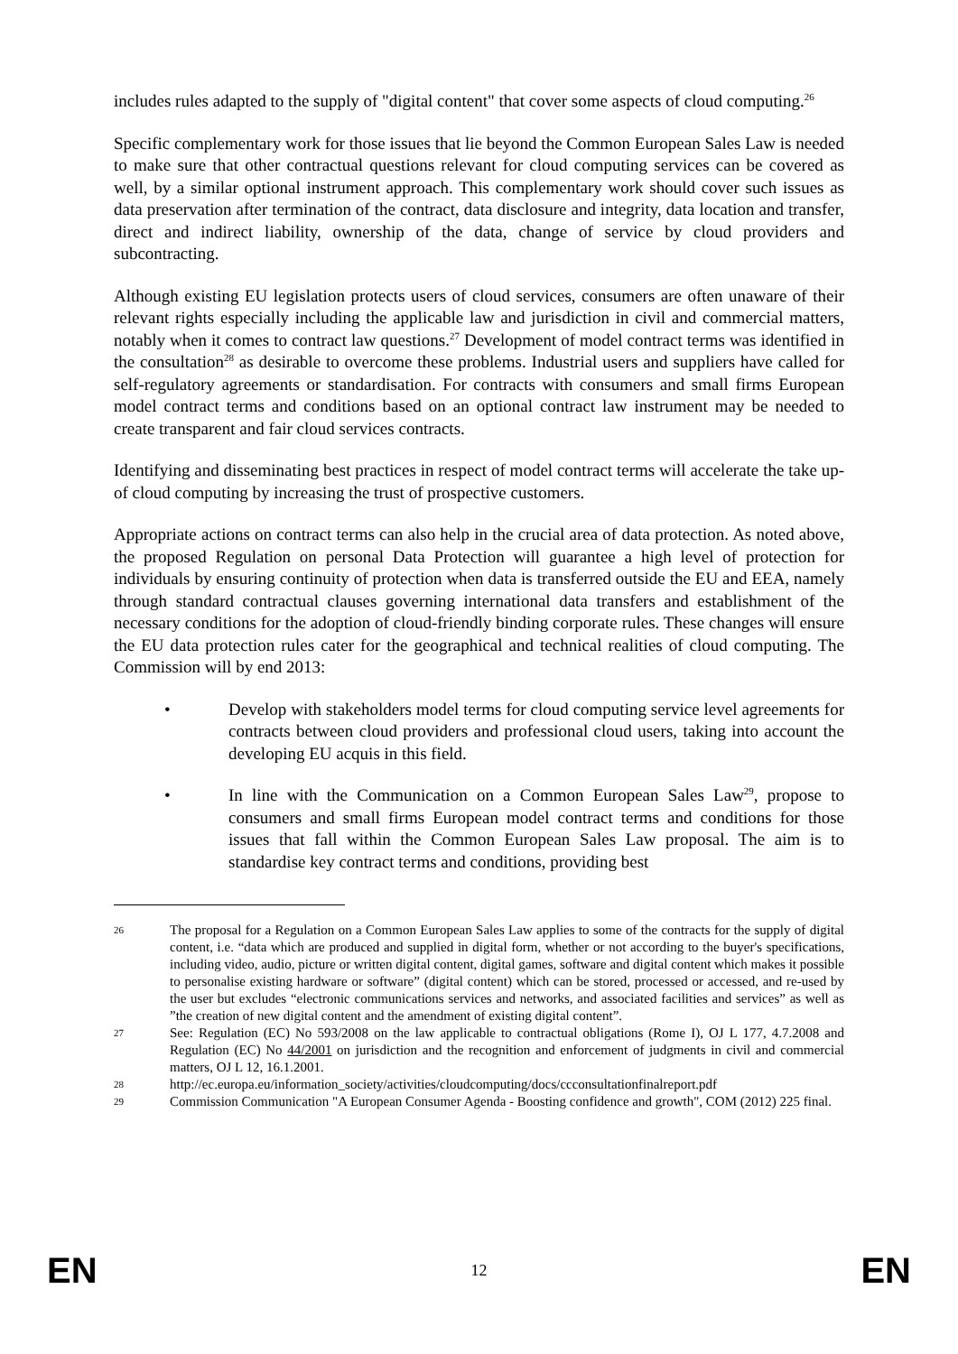includes rules adapted to the supply of "digital content" that cover some aspects of cloud computing.<sup>26</sup>
Specific complementary work for those issues that lie beyond the Common European Sales Law is needed to make sure that other contractual questions relevant for cloud computing services can be covered as well, by a similar optional instrument approach. This complementary work should cover such issues as data preservation after termination of the contract, data disclosure and integrity, data location and transfer, direct and indirect liability, ownership of the data, change of service by cloud providers and subcontracting.
Although existing EU legislation protects users of cloud services, consumers are often unaware of their relevant rights especially including the applicable law and jurisdiction in civil and commercial matters, notably when it comes to contract law questions.<sup>27</sup> Development of model contract terms was identified in the consultation<sup>28</sup> as desirable to overcome these problems. Industrial users and suppliers have called for self-regulatory agreements or standardisation. For contracts with consumers and small firms European model contract terms and conditions based on an optional contract law instrument may be needed to create transparent and fair cloud services contracts.
Identifying and disseminating best practices in respect of model contract terms will accelerate the take up-of cloud computing by increasing the trust of prospective customers.
Appropriate actions on contract terms can also help in the crucial area of data protection. As noted above, the proposed Regulation on personal Data Protection will guarantee a high level of protection for individuals by ensuring continuity of protection when data is transferred outside the EU and EEA, namely through standard contractual clauses governing international data transfers and establishment of the necessary conditions for the adoption of cloud-friendly binding corporate rules. These changes will ensure the EU data protection rules cater for the geographical and technical realities of cloud computing. The Commission will by end 2013:
• Develop with stakeholders model terms for cloud computing service level agreements for contracts between cloud providers and professional cloud users, taking into account the developing EU acquis in this field.
• In line with the Communication on a Common European Sales Law<sup>29</sup>, propose to consumers and small firms European model contract terms and conditions for those issues that fall within the Common European Sales Law proposal. The aim is to standardise key contract terms and conditions, providing best
26
The proposal for a Regulation on a Common European Sales Law applies to some of the contracts for the supply of digital content, i.e. “data which are produced and supplied in digital form, whether or not according to the buyer's specifications, including video, audio, picture or written digital content, digital games, software and digital content which makes it possible to personalise existing hardware or software” (digital content) which can be stored, processed or accessed, and re-used by the user but excludes “electronic communications services and networks, and associated facilities and services” as well as ”the creation of new digital content and the amendment of existing digital content”.
27
See: Regulation (EC) No 593/2008 on the law applicable to contractual obligations (Rome I), OJ L 177, 4.7.2008 and Regulation (EC) No 44/2001 on jurisdiction and the recognition and enforcement of judgments in civil and commercial matters, OJ L 12, 16.1.2001.
28
http://ec.europa.eu/information_society/activities/cloudcomputing/docs/ccconsultationfinalreport.pdf
29
Commission Communication "A European Consumer Agenda - Boosting confidence and growth", COM (2012) 225 final.
EN
12
EN